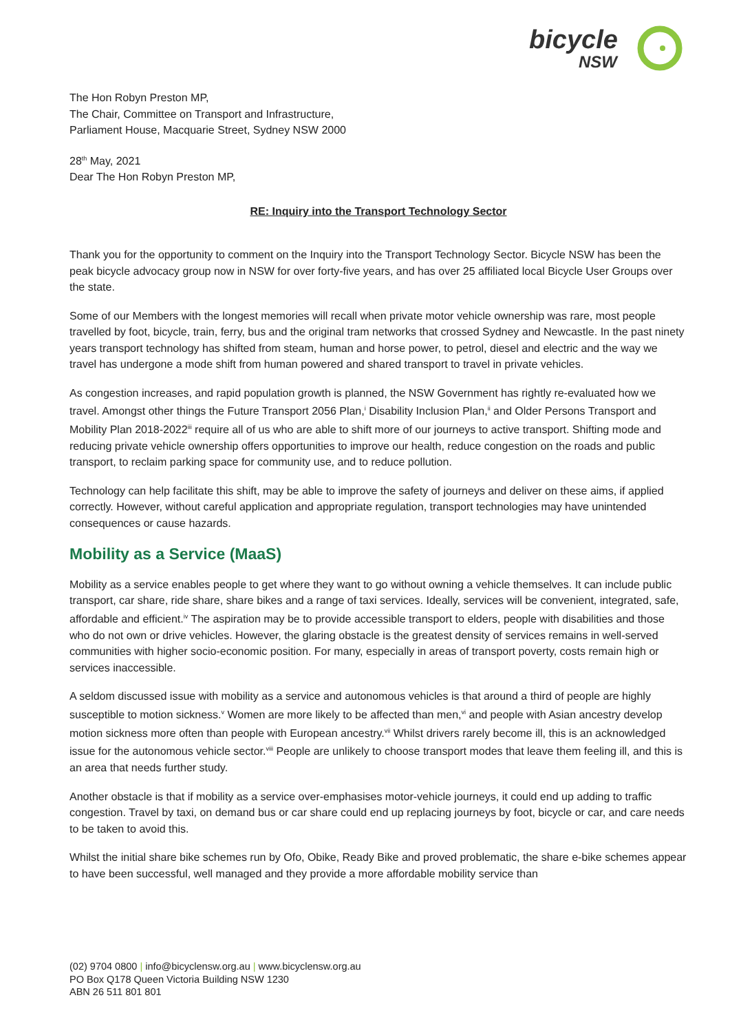bicycle
NSW
The Hon Robyn Preston MP,
The Chair, Committee on Transport and Infrastructure,
Parliament House, Macquarie Street, Sydney NSW 2000
28<sup>th</sup> May, 2021
Dear The Hon Robyn Preston MP,
RE: Inquiry into the Transport Technology Sector
Thank you for the opportunity to comment on the Inquiry into the Transport Technology Sector. Bicycle NSW has been the peak bicycle advocacy group now in NSW for over forty-five years, and has over 25 affiliated local Bicycle User Groups over the state.
Some of our Members with the longest memories will recall when private motor vehicle ownership was rare, most people travelled by foot, bicycle, train, ferry, bus and the original tram networks that crossed Sydney and Newcastle. In the past ninety years transport technology has shifted from steam, human and horse power, to petrol, diesel and electric and the way we travel has undergone a mode shift from human powered and shared transport to travel in private vehicles.
As congestion increases, and rapid population growth is planned, the NSW Government has rightly re-evaluated how we travel. Amongst other things the Future Transport 2056 Plan,<sup>i</sup> Disability Inclusion Plan,<sup>ii</sup> and Older Persons Transport and Mobility Plan 2018-2022<sup>iii</sup> require all of us who are able to shift more of our journeys to active transport. Shifting mode and reducing private vehicle ownership offers opportunities to improve our health, reduce congestion on the roads and public transport, to reclaim parking space for community use, and to reduce pollution.
Technology can help facilitate this shift, may be able to improve the safety of journeys and deliver on these aims, if applied correctly. However, without careful application and appropriate regulation, transport technologies may have unintended consequences or cause hazards.
Mobility as a Service (MaaS)
Mobility as a service enables people to get where they want to go without owning a vehicle themselves. It can include public transport, car share, ride share, share bikes and a range of taxi services. Ideally, services will be convenient, integrated, safe, affordable and efficient.<sup>iv</sup> The aspiration may be to provide accessible transport to elders, people with disabilities and those who do not own or drive vehicles. However, the glaring obstacle is the greatest density of services remains in well-served communities with higher socio-economic position. For many, especially in areas of transport poverty, costs remain high or services inaccessible.
A seldom discussed issue with mobility as a service and autonomous vehicles is that around a third of people are highly susceptible to motion sickness.<sup>v</sup> Women are more likely to be affected than men,<sup>vi</sup> and people with Asian ancestry develop motion sickness more often than people with European ancestry.<sup>vii</sup> Whilst drivers rarely become ill, this is an acknowledged issue for the autonomous vehicle sector.<sup>viii</sup> People are unlikely to choose transport modes that leave them feeling ill, and this is an area that needs further study.
Another obstacle is that if mobility as a service over-emphasises motor-vehicle journeys, it could end up adding to traffic congestion. Travel by taxi, on demand bus or car share could end up replacing journeys by foot, bicycle or car, and care needs to be taken to avoid this.
Whilst the initial share bike schemes run by Ofo, Obike, Ready Bike and proved problematic, the share e-bike schemes appear to have been successful, well managed and they provide a more affordable mobility service than
(02) 9704 0800 | info@bicyclensw.org.au | www.bicyclensw.org.au
PO Box Q178 Queen Victoria Building NSW 1230
ABN 26 511 801 801